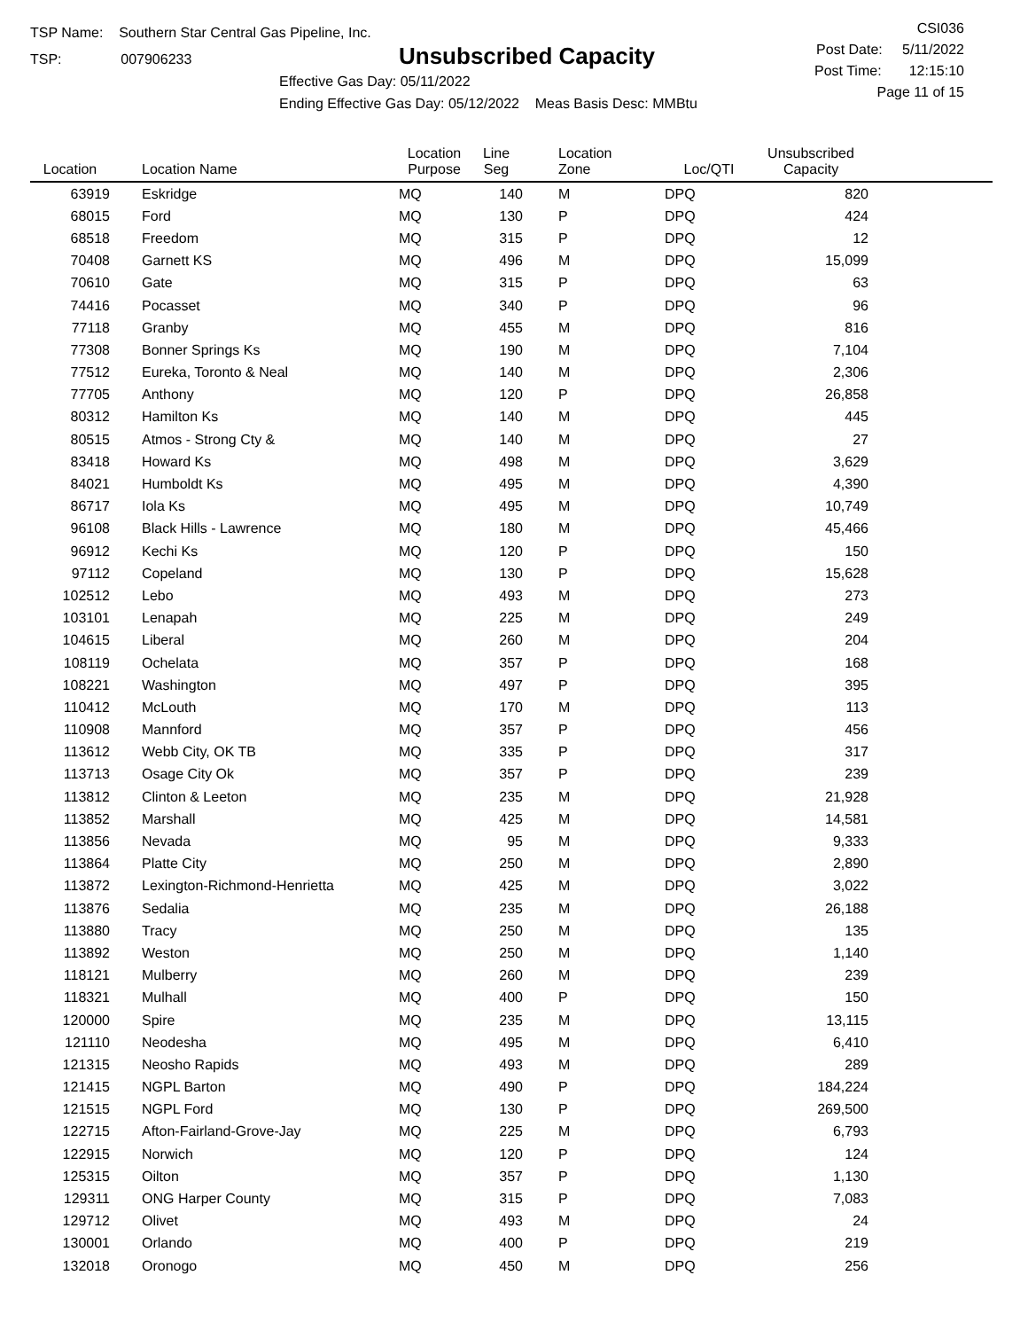TSP Name: Southern Star Central Gas Pipeline, Inc.
TSP: 007906233
Unsubscribed Capacity
Effective Gas Day: 05/11/2022
Ending Effective Gas Day: 05/12/2022 Meas Basis Desc: MMBtu
CSI036
Post Date: 5/11/2022
Post Time: 12:15:10
Page 11 of 15
| Location | Location Name | Location Purpose | Line Seg | Location Zone | Loc/QTI | Unsubscribed Capacity | |
| --- | --- | --- | --- | --- | --- | --- | --- |
| 63919 | Eskridge | MQ | 140 | M | DPQ | 820 | |
| 68015 | Ford | MQ | 130 | P | DPQ | 424 | |
| 68518 | Freedom | MQ | 315 | P | DPQ | 12 | |
| 70408 | Garnett KS | MQ | 496 | M | DPQ | 15,099 | |
| 70610 | Gate | MQ | 315 | P | DPQ | 63 | |
| 74416 | Pocasset | MQ | 340 | P | DPQ | 96 | |
| 77118 | Granby | MQ | 455 | M | DPQ | 816 | |
| 77308 | Bonner Springs Ks | MQ | 190 | M | DPQ | 7,104 | |
| 77512 | Eureka, Toronto & Neal | MQ | 140 | M | DPQ | 2,306 | |
| 77705 | Anthony | MQ | 120 | P | DPQ | 26,858 | |
| 80312 | Hamilton Ks | MQ | 140 | M | DPQ | 445 | |
| 80515 | Atmos - Strong Cty & | MQ | 140 | M | DPQ | 27 | |
| 83418 | Howard Ks | MQ | 498 | M | DPQ | 3,629 | |
| 84021 | Humboldt Ks | MQ | 495 | M | DPQ | 4,390 | |
| 86717 | Iola Ks | MQ | 495 | M | DPQ | 10,749 | |
| 96108 | Black Hills - Lawrence | MQ | 180 | M | DPQ | 45,466 | |
| 96912 | Kechi Ks | MQ | 120 | P | DPQ | 150 | |
| 97112 | Copeland | MQ | 130 | P | DPQ | 15,628 | |
| 102512 | Lebo | MQ | 493 | M | DPQ | 273 | |
| 103101 | Lenapah | MQ | 225 | M | DPQ | 249 | |
| 104615 | Liberal | MQ | 260 | M | DPQ | 204 | |
| 108119 | Ochelata | MQ | 357 | P | DPQ | 168 | |
| 108221 | Washington | MQ | 497 | P | DPQ | 395 | |
| 110412 | McLouth | MQ | 170 | M | DPQ | 113 | |
| 110908 | Mannford | MQ | 357 | P | DPQ | 456 | |
| 113612 | Webb City, OK TB | MQ | 335 | P | DPQ | 317 | |
| 113713 | Osage City Ok | MQ | 357 | P | DPQ | 239 | |
| 113812 | Clinton & Leeton | MQ | 235 | M | DPQ | 21,928 | |
| 113852 | Marshall | MQ | 425 | M | DPQ | 14,581 | |
| 113856 | Nevada | MQ | 95 | M | DPQ | 9,333 | |
| 113864 | Platte City | MQ | 250 | M | DPQ | 2,890 | |
| 113872 | Lexington-Richmond-Henrietta | MQ | 425 | M | DPQ | 3,022 | |
| 113876 | Sedalia | MQ | 235 | M | DPQ | 26,188 | |
| 113880 | Tracy | MQ | 250 | M | DPQ | 135 | |
| 113892 | Weston | MQ | 250 | M | DPQ | 1,140 | |
| 118121 | Mulberry | MQ | 260 | M | DPQ | 239 | |
| 118321 | Mulhall | MQ | 400 | P | DPQ | 150 | |
| 120000 | Spire | MQ | 235 | M | DPQ | 13,115 | |
| 121110 | Neodesha | MQ | 495 | M | DPQ | 6,410 | |
| 121315 | Neosho Rapids | MQ | 493 | M | DPQ | 289 | |
| 121415 | NGPL Barton | MQ | 490 | P | DPQ | 184,224 | |
| 121515 | NGPL Ford | MQ | 130 | P | DPQ | 269,500 | |
| 122715 | Afton-Fairland-Grove-Jay | MQ | 225 | M | DPQ | 6,793 | |
| 122915 | Norwich | MQ | 120 | P | DPQ | 124 | |
| 125315 | Oilton | MQ | 357 | P | DPQ | 1,130 | |
| 129311 | ONG Harper County | MQ | 315 | P | DPQ | 7,083 | |
| 129712 | Olivet | MQ | 493 | M | DPQ | 24 | |
| 130001 | Orlando | MQ | 400 | P | DPQ | 219 | |
| 132018 | Oronogo | MQ | 450 | M | DPQ | 256 | |